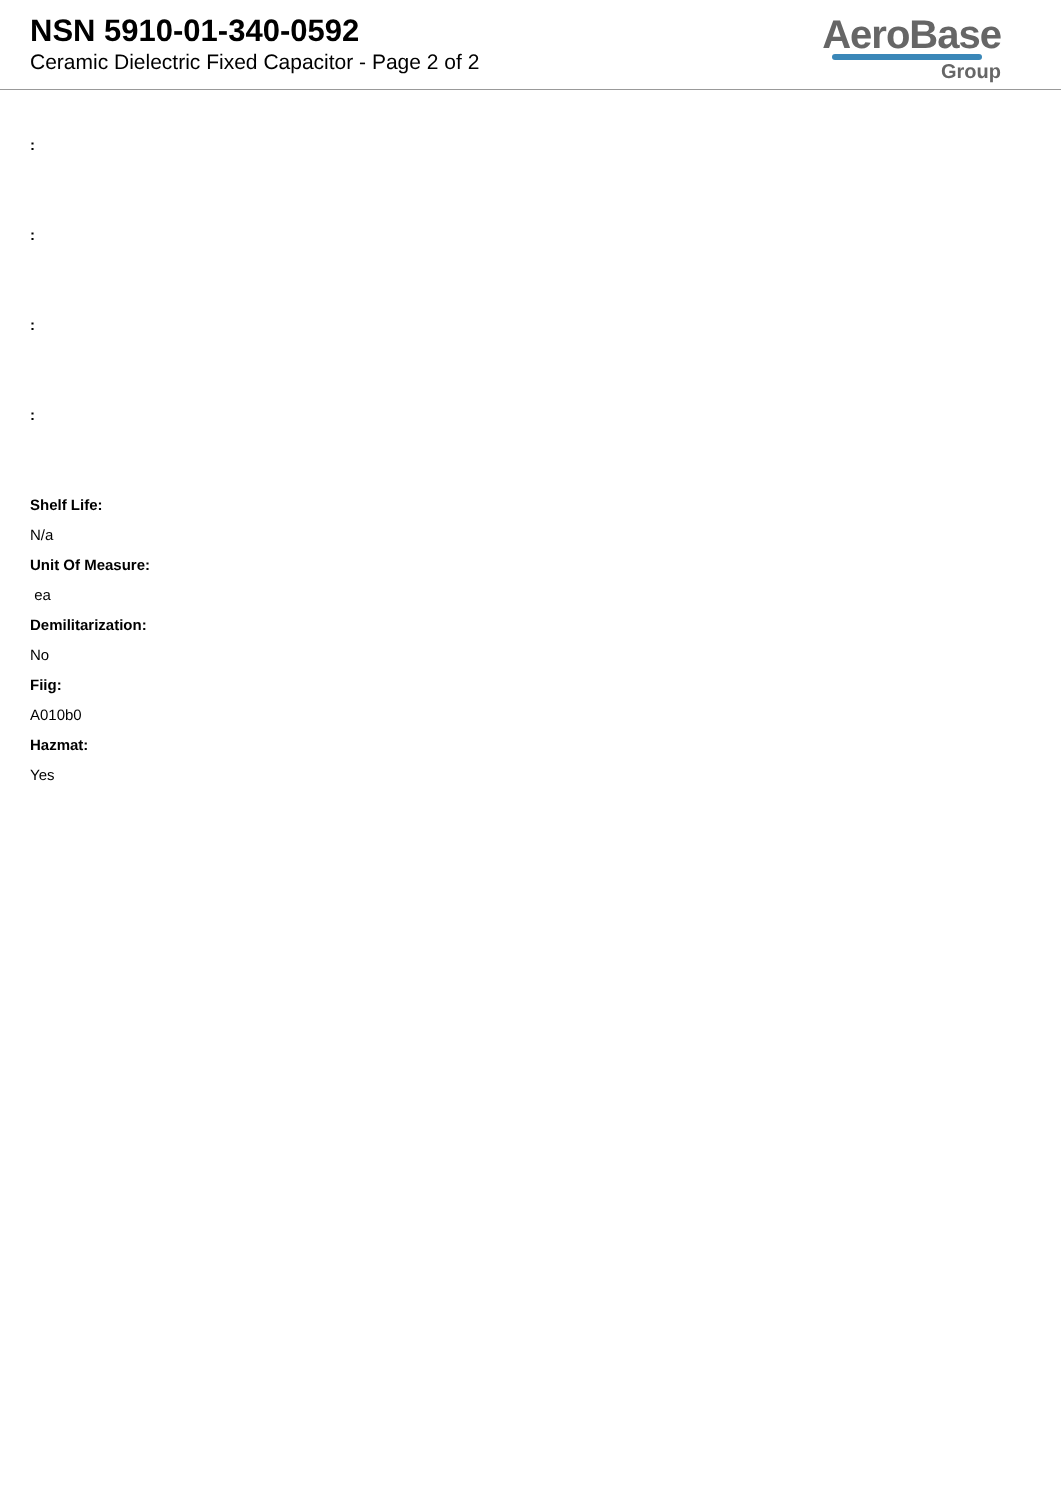NSN 5910-01-340-0592
Ceramic Dielectric Fixed Capacitor - Page 2 of 2
AeroBase
Group
:
:
:
:
Shelf Life:
N/a
Unit Of Measure:
ea
Demilitarization:
No
Fiig:
A010b0
Hazmat:
Yes